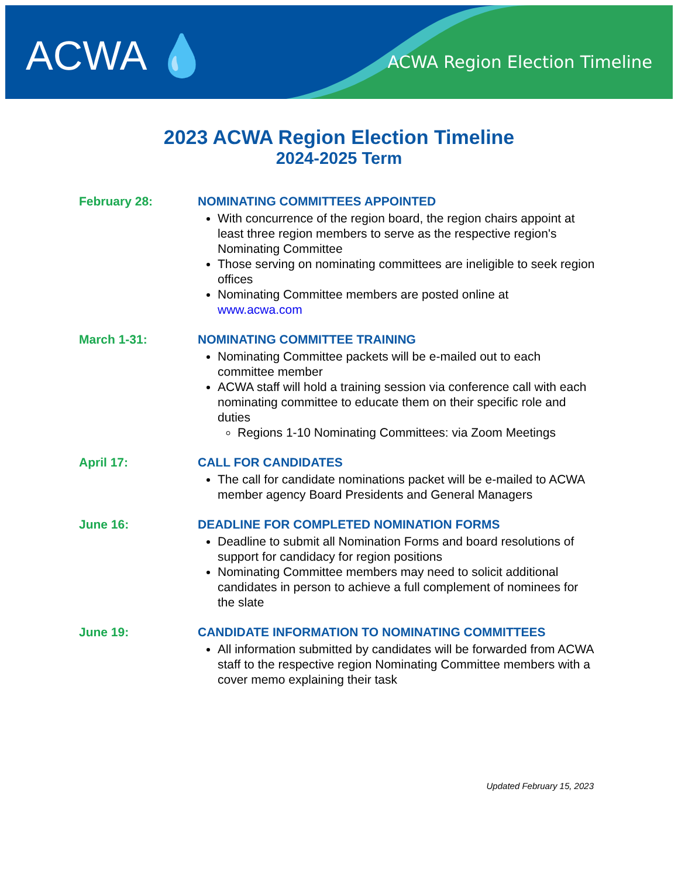ACWA 💧 ACWA Region Election Timeline
2023 ACWA Region Election Timeline
2024-2025 Term
February 28: NOMINATING COMMITTEES APPOINTED
With concurrence of the region board, the region chairs appoint at least three region members to serve as the respective region's Nominating Committee
Those serving on nominating committees are ineligible to seek region offices
Nominating Committee members are posted online at www.acwa.com
March 1-31: NOMINATING COMMITTEE TRAINING
Nominating Committee packets will be e-mailed out to each committee member
ACWA staff will hold a training session via conference call with each nominating committee to educate them on their specific role and duties
Regions 1-10 Nominating Committees: via Zoom Meetings
April 17: CALL FOR CANDIDATES
The call for candidate nominations packet will be e-mailed to ACWA member agency Board Presidents and General Managers
June 16: DEADLINE FOR COMPLETED NOMINATION FORMS
Deadline to submit all Nomination Forms and board resolutions of support for candidacy for region positions
Nominating Committee members may need to solicit additional candidates in person to achieve a full complement of nominees for the slate
June 19: CANDIDATE INFORMATION TO NOMINATING COMMITTEES
All information submitted by candidates will be forwarded from ACWA staff to the respective region Nominating Committee members with a cover memo explaining their task
Updated February 15, 2023